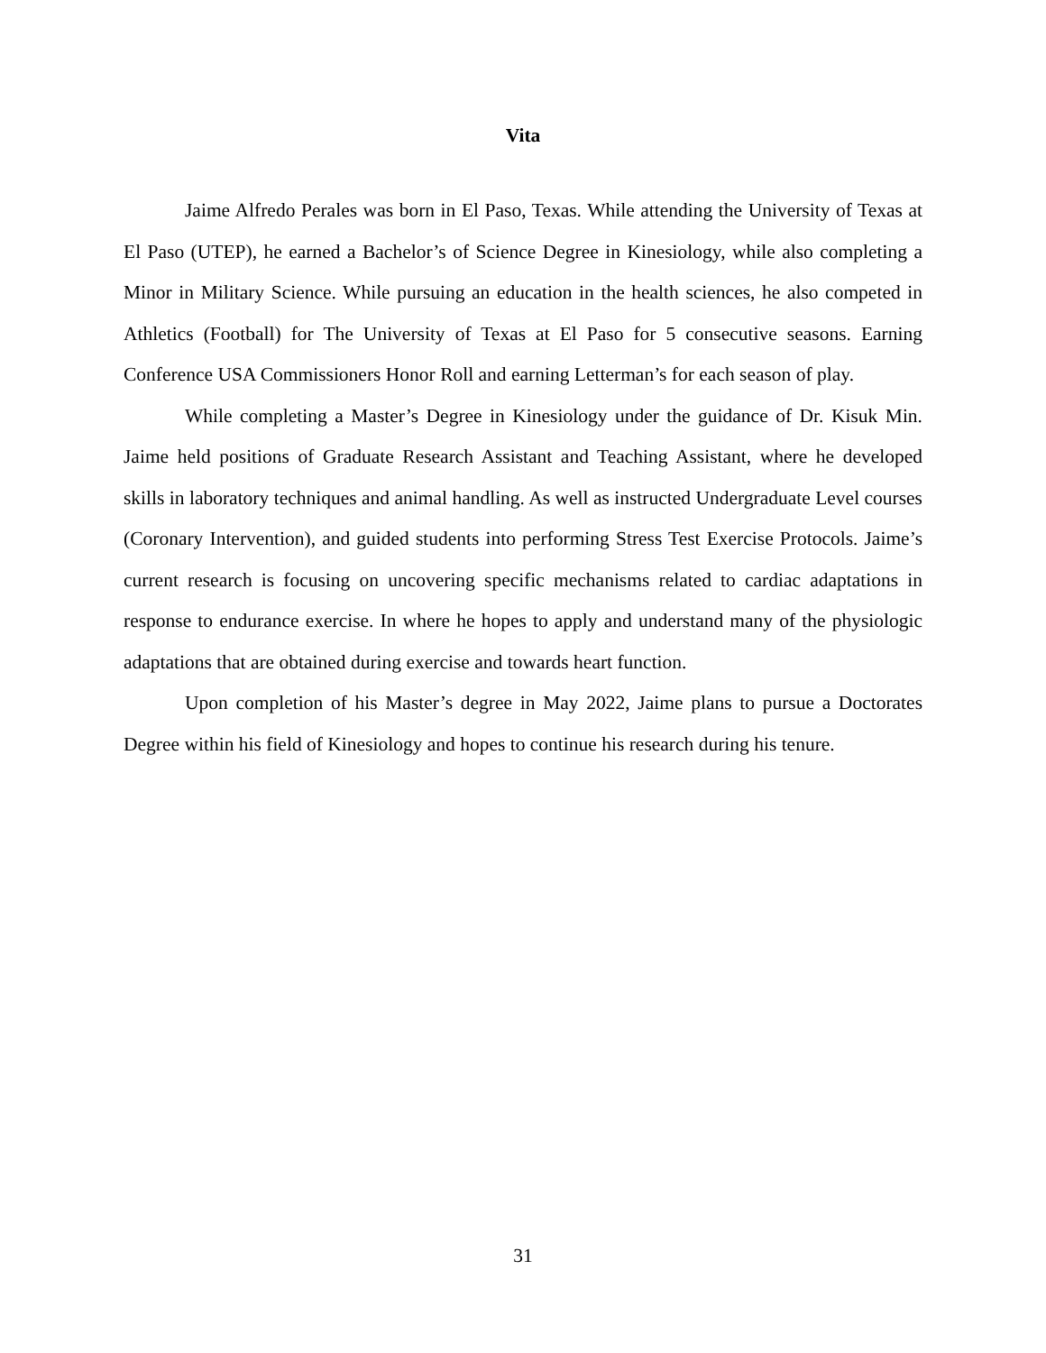Vita
Jaime Alfredo Perales was born in El Paso, Texas. While attending the University of Texas at El Paso (UTEP), he earned a Bachelor’s of Science Degree in Kinesiology, while also completing a Minor in Military Science. While pursuing an education in the health sciences, he also competed in Athletics (Football) for The University of Texas at El Paso for 5 consecutive seasons. Earning Conference USA Commissioners Honor Roll and earning Letterman’s for each season of play.
While completing a Master’s Degree in Kinesiology under the guidance of Dr. Kisuk Min. Jaime held positions of Graduate Research Assistant and Teaching Assistant, where he developed skills in laboratory techniques and animal handling. As well as instructed Undergraduate Level courses (Coronary Intervention), and guided students into performing Stress Test Exercise Protocols. Jaime’s current research is focusing on uncovering specific mechanisms related to cardiac adaptations in response to endurance exercise. In where he hopes to apply and understand many of the physiologic adaptations that are obtained during exercise and towards heart function.
Upon completion of his Master’s degree in May 2022, Jaime plans to pursue a Doctorates Degree within his field of Kinesiology and hopes to continue his research during his tenure.
31